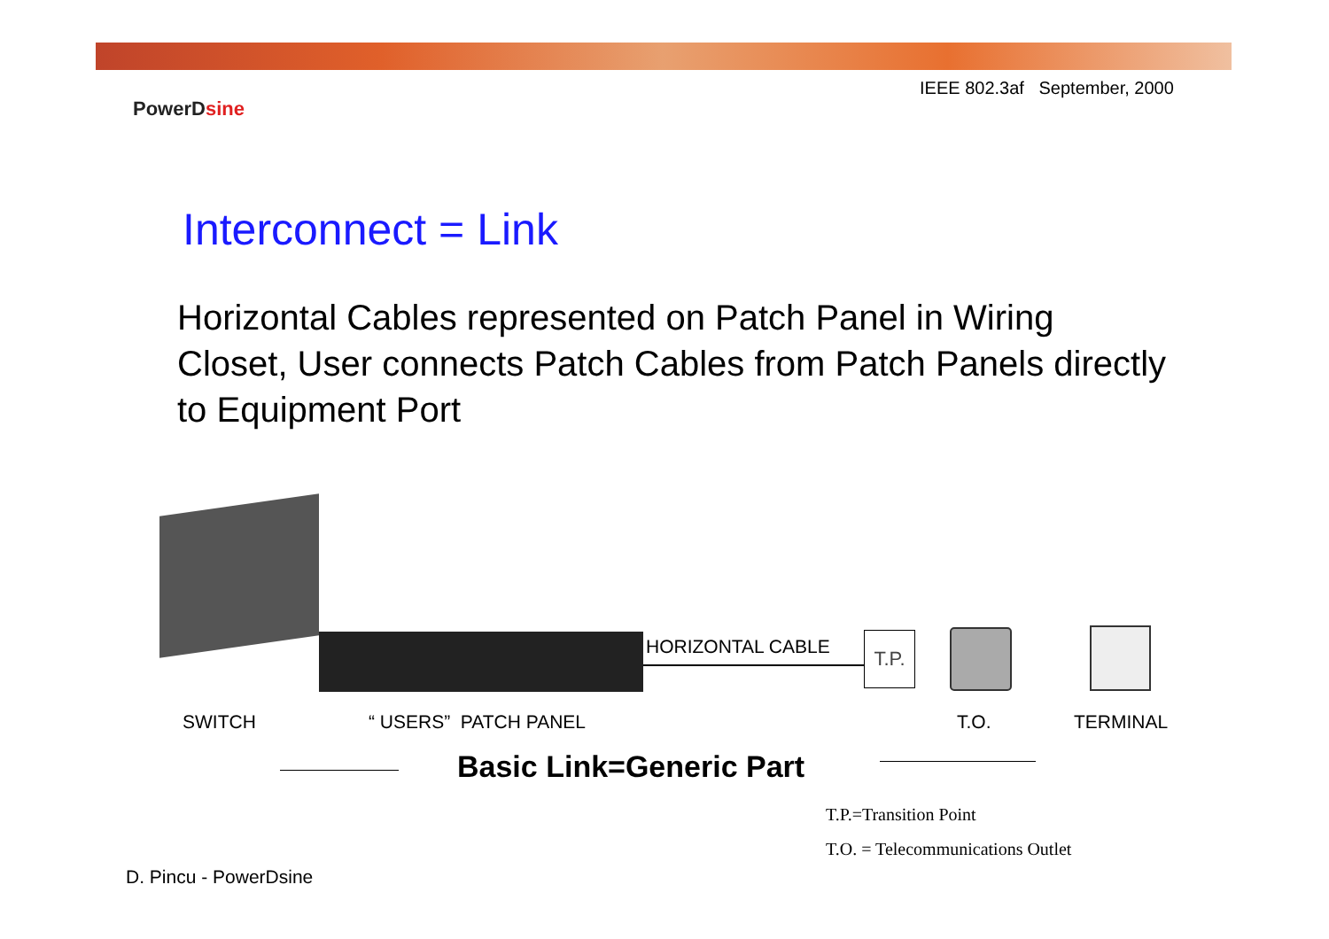IEEE 802.3af September, 2000
PowerDsine
Interconnect = Link
Horizontal Cables represented on Patch Panel in Wiring Closet, User connects Patch Cables from Patch Panels directly to Equipment Port
HORIZONTAL CABLE T.P.
SWITCH “ USERS” PATCH PANEL T.O. TERMINAL
Basic Link=Generic Part
T.P.=Transition Point
T.O. = Telecommunications Outlet
D. Pincu - PowerDsine